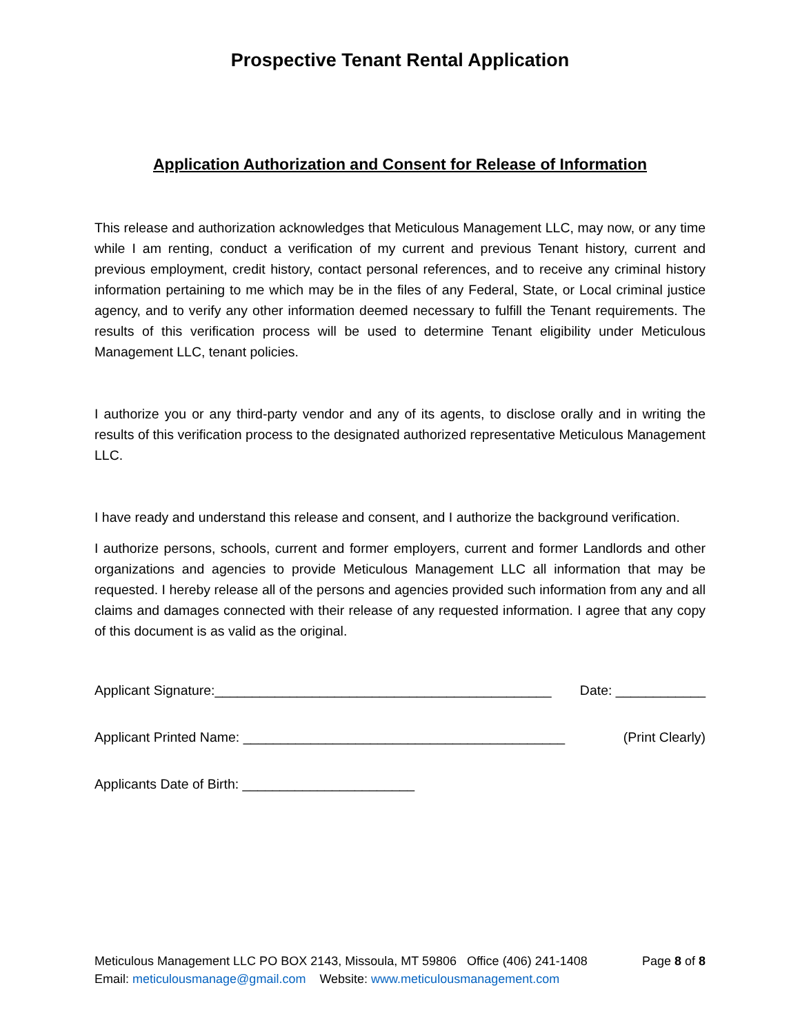Prospective Tenant Rental Application
Application Authorization and Consent for Release of Information
This release and authorization acknowledges that Meticulous Management LLC, may now, or any time while I am renting, conduct a verification of my current and previous Tenant history, current and previous employment, credit history, contact personal references, and to receive any criminal history information pertaining to me which may be in the files of any Federal, State, or Local criminal justice agency, and to verify any other information deemed necessary to fulfill the Tenant requirements. The results of this verification process will be used to determine Tenant eligibility under Meticulous Management LLC, tenant policies.
I authorize you or any third-party vendor and any of its agents, to disclose orally and in writing the results of this verification process to the designated authorized representative Meticulous Management LLC.
I have ready and understand this release and consent, and I authorize the background verification.
I authorize persons, schools, current and former employers, current and former Landlords and other organizations and agencies to provide Meticulous Management LLC all information that may be requested. I hereby release all of the persons and agencies provided such information from any and all claims and damages connected with their release of any requested information. I agree that any copy of this document is as valid as the original.
Applicant Signature:_____________________________________________ Date: ____________
Applicant Printed Name: ___________________________________________ (Print Clearly)
Applicants Date of Birth: _______________________
Meticulous Management LLC PO BOX 2143, Missoula, MT 59806 Office (406) 241-1408 Page 8 of 8
Email: meticulousmanage@gmail.com Website: www.meticulousmanagement.com